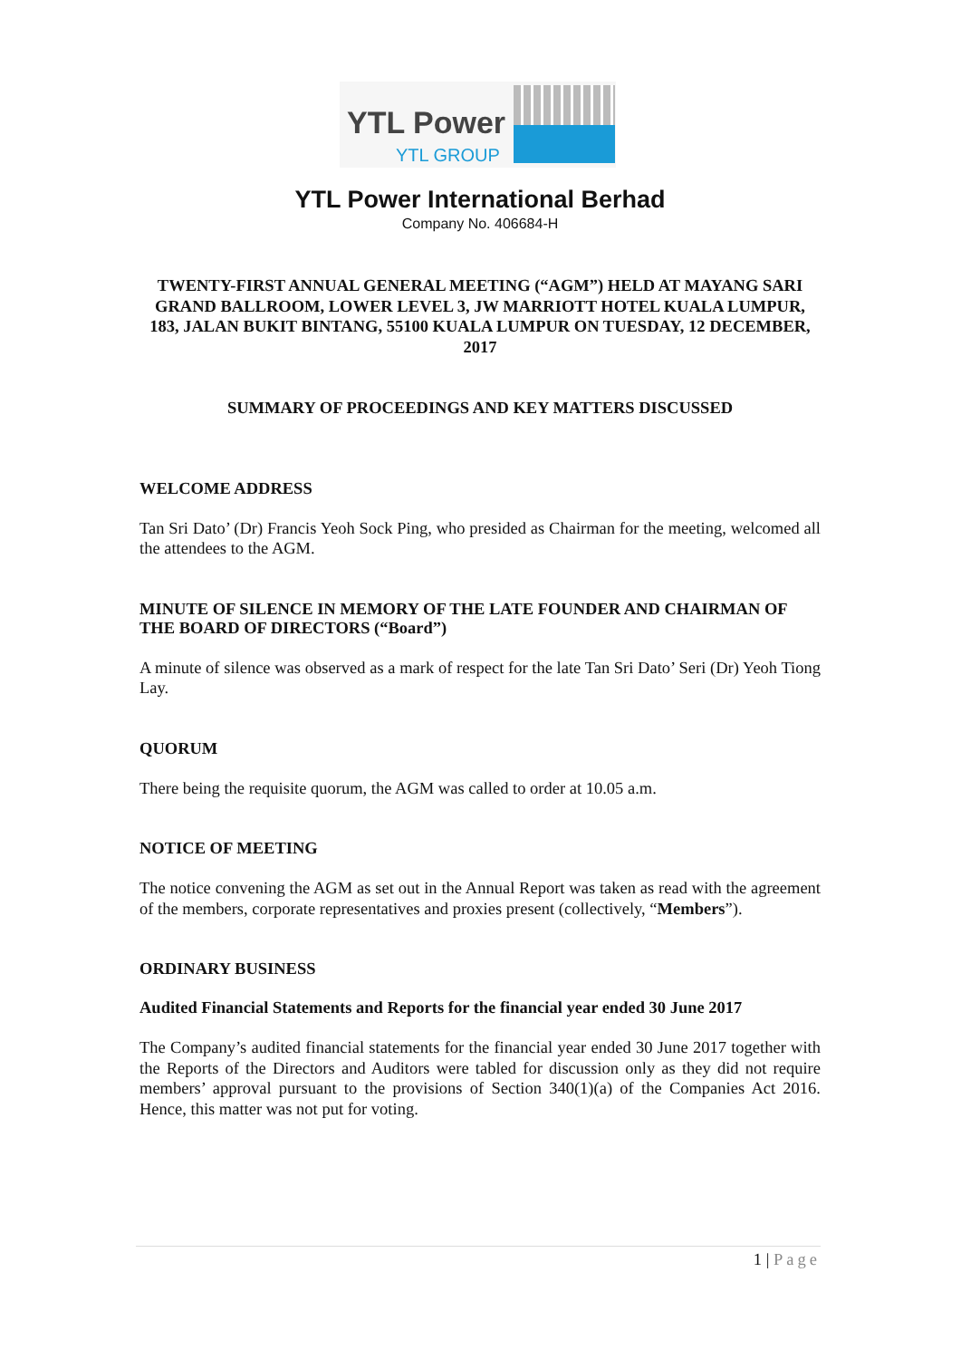YTL Power
YTL GROUP
YTL Power International Berhad
Company No. 406684-H
TWENTY-FIRST ANNUAL GENERAL MEETING (“AGM”) HELD AT MAYANG SARI GRAND BALLROOM, LOWER LEVEL 3, JW MARRIOTT HOTEL KUALA LUMPUR, 183, JALAN BUKIT BINTANG, 55100 KUALA LUMPUR ON TUESDAY, 12 DECEMBER, 2017
SUMMARY OF PROCEEDINGS AND KEY MATTERS DISCUSSED
WELCOME ADDRESS
Tan Sri Dato’ (Dr) Francis Yeoh Sock Ping, who presided as Chairman for the meeting, welcomed all the attendees to the AGM.
MINUTE OF SILENCE IN MEMORY OF THE LATE FOUNDER AND CHAIRMAN OF THE BOARD OF DIRECTORS (“Board”)
A minute of silence was observed as a mark of respect for the late Tan Sri Dato’ Seri (Dr) Yeoh Tiong Lay.
QUORUM
There being the requisite quorum, the AGM was called to order at 10.05 a.m.
NOTICE OF MEETING
The notice convening the AGM as set out in the Annual Report was taken as read with the agreement of the members, corporate representatives and proxies present (collectively, “Members”).
ORDINARY BUSINESS
Audited Financial Statements and Reports for the financial year ended 30 June 2017
The Company’s audited financial statements for the financial year ended 30 June 2017 together with the Reports of the Directors and Auditors were tabled for discussion only as they did not require members’ approval pursuant to the provisions of Section 340(1)(a) of the Companies Act 2016. Hence, this matter was not put for voting.
1 | Page